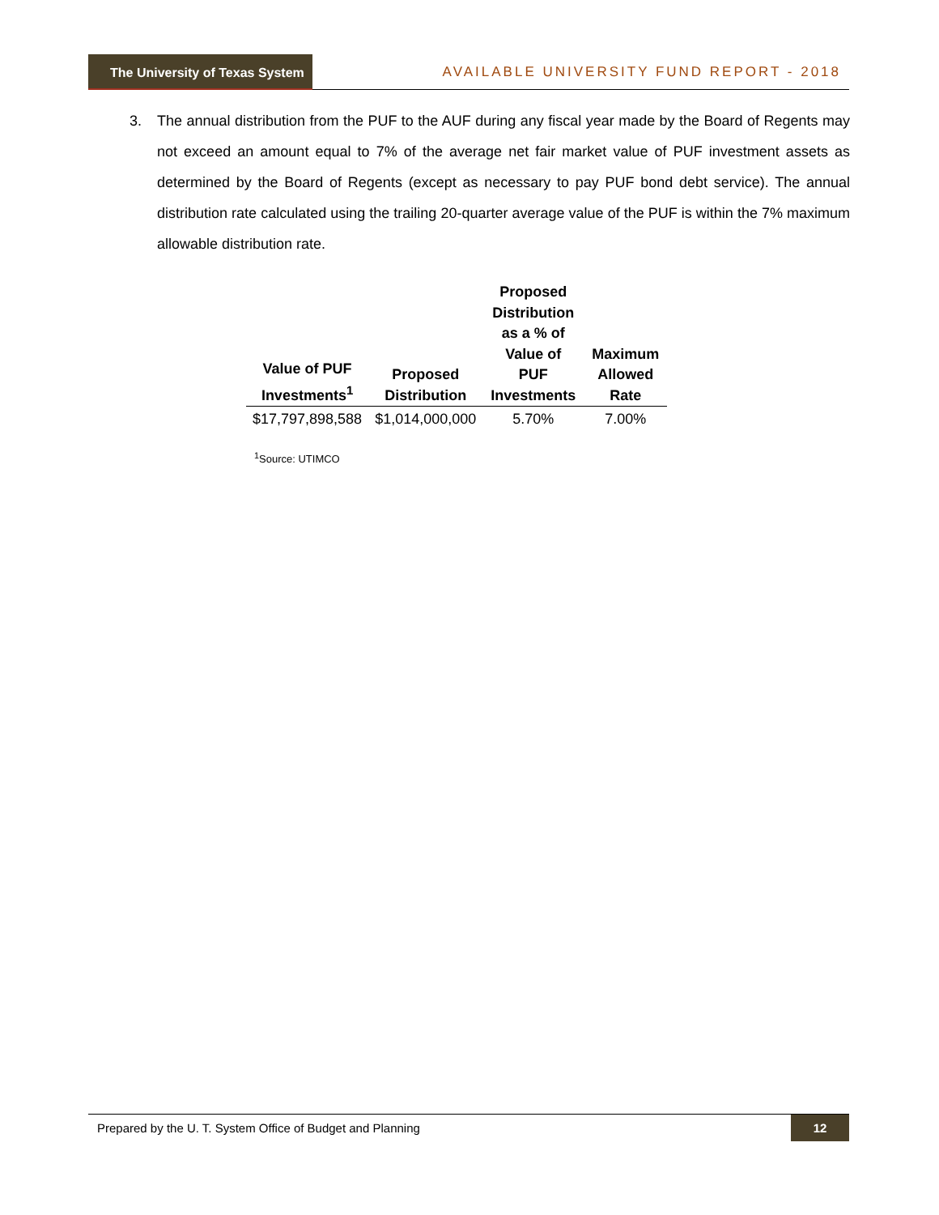The University of Texas System
AVAILABLE UNIVERSITY FUND REPORT - 2018
3. The annual distribution from the PUF to the AUF during any fiscal year made by the Board of Regents may not exceed an amount equal to 7% of the average net fair market value of PUF investment assets as determined by the Board of Regents (except as necessary to pay PUF bond debt service). The annual distribution rate calculated using the trailing 20-quarter average value of the PUF is within the 7% maximum allowable distribution rate.
| Value of PUF Investments<sup>1</sup> | Proposed Distribution | Proposed Distribution as a % of Value of PUF Investments | Maximum Allowed Rate |
| --- | --- | --- | --- |
| $17,797,898,588 | $1,014,000,000 | 5.70% | 7.00% |
<sup>1</sup> Source: UTIMCO
Prepared by the U. T. System Office of Budget and Planning 12